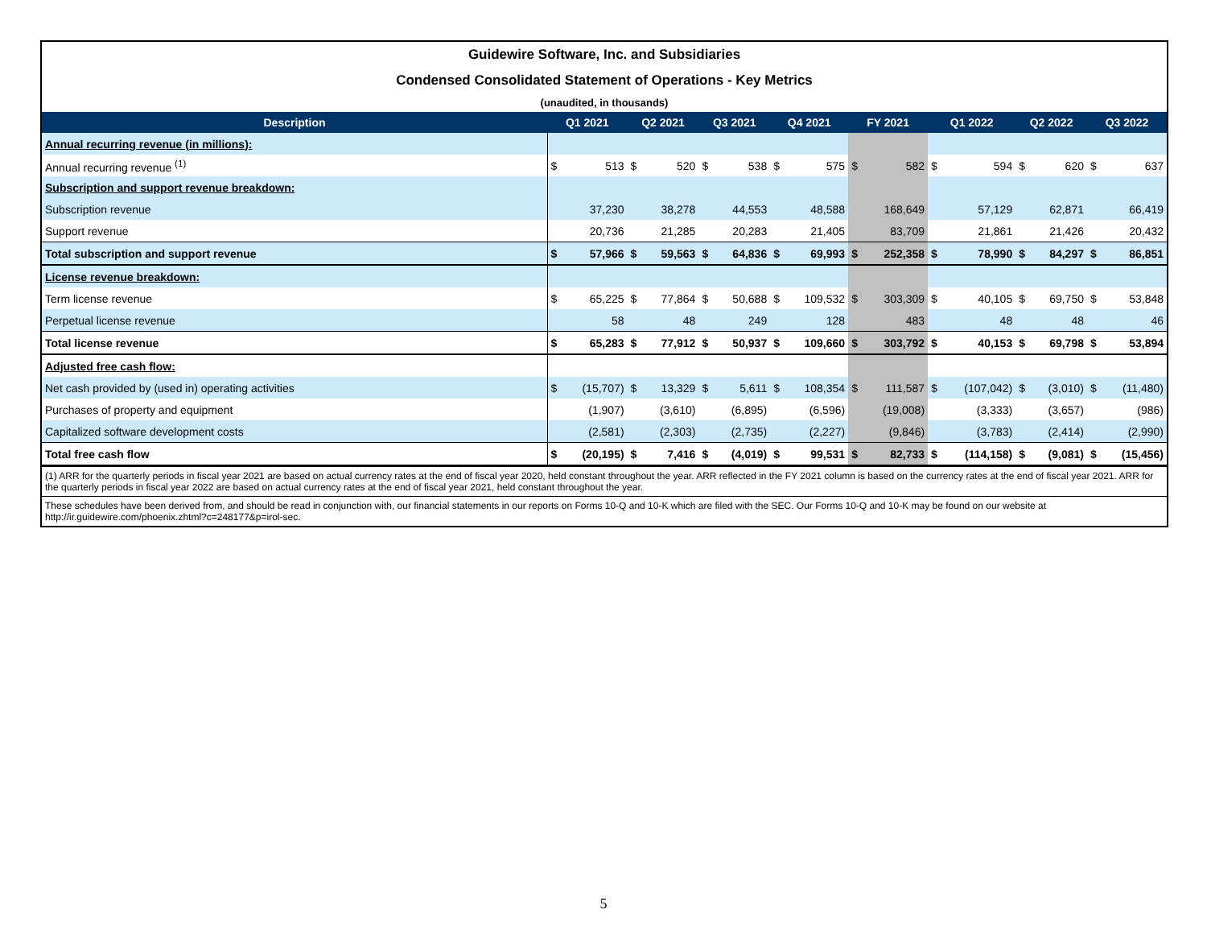Guidewire Software, Inc. and Subsidiaries
Condensed Consolidated Statement of Operations - Key Metrics
(unaudited, in thousands)
| Description | Q1 2021 | | Q2 2021 | | Q3 2021 | | Q4 2021 | | FY 2021 | | Q1 2022 | | Q2 2022 | | Q3 2022 | |
| --- | --- | --- | --- | --- | --- | --- | --- | --- | --- | --- | --- | --- | --- | --- | --- | --- |
| Annual recurring revenue (in millions): | | | | | | | | | | | | | | | | |
| Annual recurring revenue <sup>(1)</sup> | $ | 513 | $ | 520 | $ | 538 | $ | 575 | $ | 582 | $ | 594 | $ | 620 | $ | 637 |
| Subscription and support revenue breakdown: | | | | | | | | | | | | | | | | |
| Subscription revenue | | 37,230 | | 38,278 | | 44,553 | | 48,588 | | 168,649 | | 57,129 | | 62,871 | | 66,419 |
| Support revenue | | 20,736 | | 21,285 | | 20,283 | | 21,405 | | 83,709 | | 21,861 | | 21,426 | | 20,432 |
| Total subscription and support revenue | $ | 57,966 | $ | 59,563 | $ | 64,836 | $ | 69,993 | $ | 252,358 | $ | 78,990 | $ | 84,297 | $ | 86,851 |
| License revenue breakdown: | | | | | | | | | | | | | | | | |
| Term license revenue | $ | 65,225 | $ | 77,864 | $ | 50,688 | $ | 109,532 | $ | 303,309 | $ | 40,105 | $ | 69,750 | $ | 53,848 |
| Perpetual license revenue | | 58 | | 48 | | 249 | | 128 | | 483 | | 48 | | 48 | | 46 |
| Total license revenue | $ | 65,283 | $ | 77,912 | $ | 50,937 | $ | 109,660 | $ | 303,792 | $ | 40,153 | $ | 69,798 | $ | 53,894 |
| Adjusted free cash flow: | | | | | | | | | | | | | | | | |
| Net cash provided by (used in) operating activities | $ | (15,707) | $ | 13,329 | $ | 5,611 | $ | 108,354 | $ | 111,587 | $ | (107,042) | $ | (3,010) | $ | (11,480) |
| Purchases of property and equipment | | (1,907) | | (3,610) | | (6,895) | | (6,596) | | (19,008) | | (3,333) | | (3,657) | | (986) |
| Capitalized software development costs | | (2,581) | | (2,303) | | (2,735) | | (2,227) | | (9,846) | | (3,783) | | (2,414) | | (2,990) |
| Total free cash flow | $ | (20,195) | $ | 7,416 | $ | (4,019) | $ | 99,531 | $ | 82,733 | $ | (114,158) | $ | (9,081) | $ | (15,456) |
(1) ARR for the quarterly periods in fiscal year 2021 are based on actual currency rates at the end of fiscal year 2020, held constant throughout the year. ARR reflected in the FY 2021 column is based on the currency rates at the end of fiscal year 2021. ARR for the quarterly periods in fiscal year 2022 are based on actual currency rates at the end of fiscal year 2021, held constant throughout the year.
These schedules have been derived from, and should be read in conjunction with, our financial statements in our reports on Forms 10-Q and 10-K which are filed with the SEC. Our Forms 10-Q and 10-K may be found on our website at http://ir.guidewire.com/phoenix.zhtml?c=248177&p=irol-sec.
5